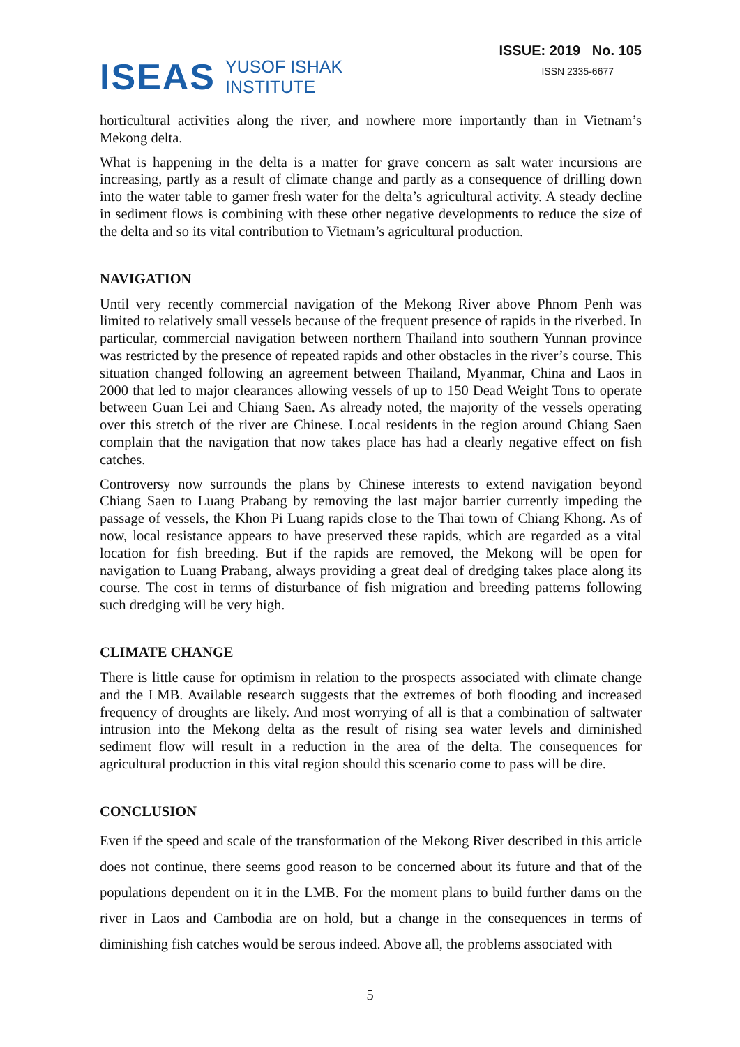ISEAS YUSOF ISHAK
INSTITUTE
ISSUE: 2019 No. 105
ISSN 2335-6677
horticultural activities along the river, and nowhere more importantly than in Vietnam’s Mekong delta.
What is happening in the delta is a matter for grave concern as salt water incursions are increasing, partly as a result of climate change and partly as a consequence of drilling down into the water table to garner fresh water for the delta’s agricultural activity. A steady decline in sediment flows is combining with these other negative developments to reduce the size of the delta and so its vital contribution to Vietnam’s agricultural production.
NAVIGATION
Until very recently commercial navigation of the Mekong River above Phnom Penh was limited to relatively small vessels because of the frequent presence of rapids in the riverbed. In particular, commercial navigation between northern Thailand into southern Yunnan province was restricted by the presence of repeated rapids and other obstacles in the river’s course. This situation changed following an agreement between Thailand, Myanmar, China and Laos in 2000 that led to major clearances allowing vessels of up to 150 Dead Weight Tons to operate between Guan Lei and Chiang Saen. As already noted, the majority of the vessels operating over this stretch of the river are Chinese. Local residents in the region around Chiang Saen complain that the navigation that now takes place has had a clearly negative effect on fish catches.
Controversy now surrounds the plans by Chinese interests to extend navigation beyond Chiang Saen to Luang Prabang by removing the last major barrier currently impeding the passage of vessels, the Khon Pi Luang rapids close to the Thai town of Chiang Khong. As of now, local resistance appears to have preserved these rapids, which are regarded as a vital location for fish breeding. But if the rapids are removed, the Mekong will be open for navigation to Luang Prabang, always providing a great deal of dredging takes place along its course. The cost in terms of disturbance of fish migration and breeding patterns following such dredging will be very high.
CLIMATE CHANGE
There is little cause for optimism in relation to the prospects associated with climate change and the LMB. Available research suggests that the extremes of both flooding and increased frequency of droughts are likely. And most worrying of all is that a combination of saltwater intrusion into the Mekong delta as the result of rising sea water levels and diminished sediment flow will result in a reduction in the area of the delta. The consequences for agricultural production in this vital region should this scenario come to pass will be dire.
CONCLUSION
Even if the speed and scale of the transformation of the Mekong River described in this article does not continue, there seems good reason to be concerned about its future and that of the populations dependent on it in the LMB. For the moment plans to build further dams on the river in Laos and Cambodia are on hold, but a change in the consequences in terms of diminishing fish catches would be serous indeed. Above all, the problems associated with
5